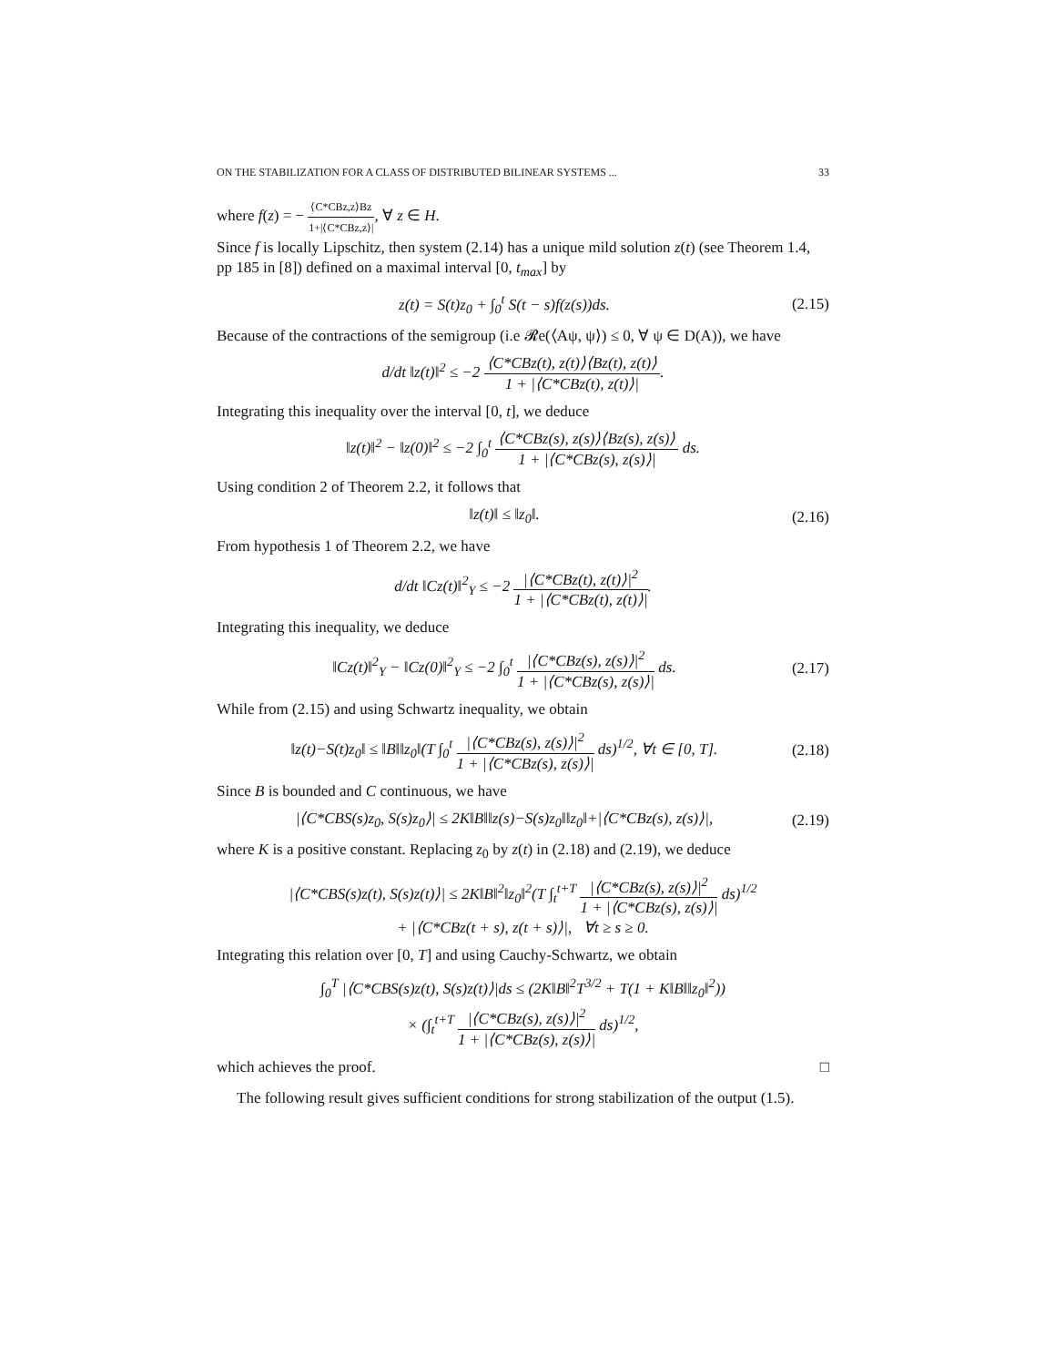ON THE STABILIZATION FOR A CLASS OF DISTRIBUTED BILINEAR SYSTEMS ... 33
where f(z) = − ⟨C*CBz,z⟩Bz 1+|⟨C*CBz,z⟩|, ∀ z ∈ H.
Since f is locally Lipschitz, then system (2.14) has a unique mild solution z(t) (see Theorem 1.4, pp 185 in [8]) defined on a maximal interval [0, t<sub>max</sub>] by
z(t) = S(t)z<sub>0</sub> + ∫<sub>0</sub><sup>t</sup> S(t − s)f(z(s))ds. (2.15)
Because of the contractions of the semigroup (i.e 𝓡e(⟨Aψ, ψ⟩) ≤ 0, ∀ ψ ∈ D(A)), we have
d/dt ‖z(t)‖<sup>2</sup> ≤ −2 ⟨C*CBz(t), z(t)⟩⟨Bz(t), z(t)⟩ 1 + |⟨C*CBz(t), z(t)⟩|.
Integrating this inequality over the interval [0, t], we deduce
‖z(t)‖<sup>2</sup> − ‖z(0)‖<sup>2</sup> ≤ −2 ∫<sub>0</sub><sup>t</sup> ⟨C*CBz(s), z(s)⟩⟨Bz(s), z(s)⟩ 1 + |⟨C*CBz(s), z(s)⟩| ds.
Using condition 2 of Theorem 2.2, it follows that
‖z(t)‖ ≤ ‖z<sub>0</sub>‖. (2.16)
From hypothesis 1 of Theorem 2.2, we have
d/dt ‖Cz(t)‖<sup>2</sup><sub>Y</sub> ≤ −2 |⟨C*CBz(t), z(t)⟩|<sup>2</sup> 1 + |⟨C*CBz(t), z(t)⟩|.
Integrating this inequality, we deduce
‖Cz(t)‖<sup>2</sup><sub>Y</sub> − ‖Cz(0)‖<sup>2</sup><sub>Y</sub> ≤ −2 ∫<sub>0</sub><sup>t</sup> |⟨C*CBz(s), z(s)⟩|<sup>2</sup> 1 + |⟨C*CBz(s), z(s)⟩| ds. (2.17)
While from (2.15) and using Schwartz inequality, we obtain
‖z(t)−S(t)z<sub>0</sub>‖ ≤ ‖B‖‖z<sub>0</sub>‖(T ∫<sub>0</sub><sup>t</sup> |⟨C*CBz(s), z(s)⟩|<sup>2</sup> 1 + |⟨C*CBz(s), z(s)⟩| ds)<sup>1/2</sup>, ∀t ∈ [0, T]. (2.18)
Since B is bounded and C continuous, we have
|⟨C*CBS(s)z<sub>0</sub>, S(s)z<sub>0</sub>⟩| ≤ 2K‖B‖‖z(s)−S(s)z<sub>0</sub>‖‖z<sub>0</sub>‖+|⟨C*CBz(s), z(s)⟩|, (2.19)
where K is a positive constant. Replacing z<sub>0</sub> by z(t) in (2.18) and (2.19), we deduce
|⟨C*CBS(s)z(t), S(s)z(t)⟩| ≤ 2K‖B‖<sup>2</sup>‖z<sub>0</sub>‖<sup>2</sup>(T ∫<sub>t</sub><sup>t+T</sup> |⟨C*CBz(s), z(s)⟩|<sup>2</sup> 1 + |⟨C*CBz(s), z(s)⟩| ds)<sup>1/2</sup>
+ |⟨C*CBz(t + s), z(t + s)⟩|, ∀t ≥ s ≥ 0.
Integrating this relation over [0, T] and using Cauchy-Schwartz, we obtain
∫<sub>0</sub><sup>T</sup> |⟨C*CBS(s)z(t), S(s)z(t)⟩|ds ≤ (2K‖B‖<sup>2</sup>T<sup>3/2</sup> + T(1 + K‖B‖‖z<sub>0</sub>‖<sup>2</sup>))
× (∫<sub>t</sub><sup>t+T</sup> |⟨C*CBz(s), z(s)⟩|<sup>2</sup> 1 + |⟨C*CBz(s), z(s)⟩| ds)<sup>1/2</sup>,
which achieves the proof. □
The following result gives sufficient conditions for strong stabilization of the output (1.5).